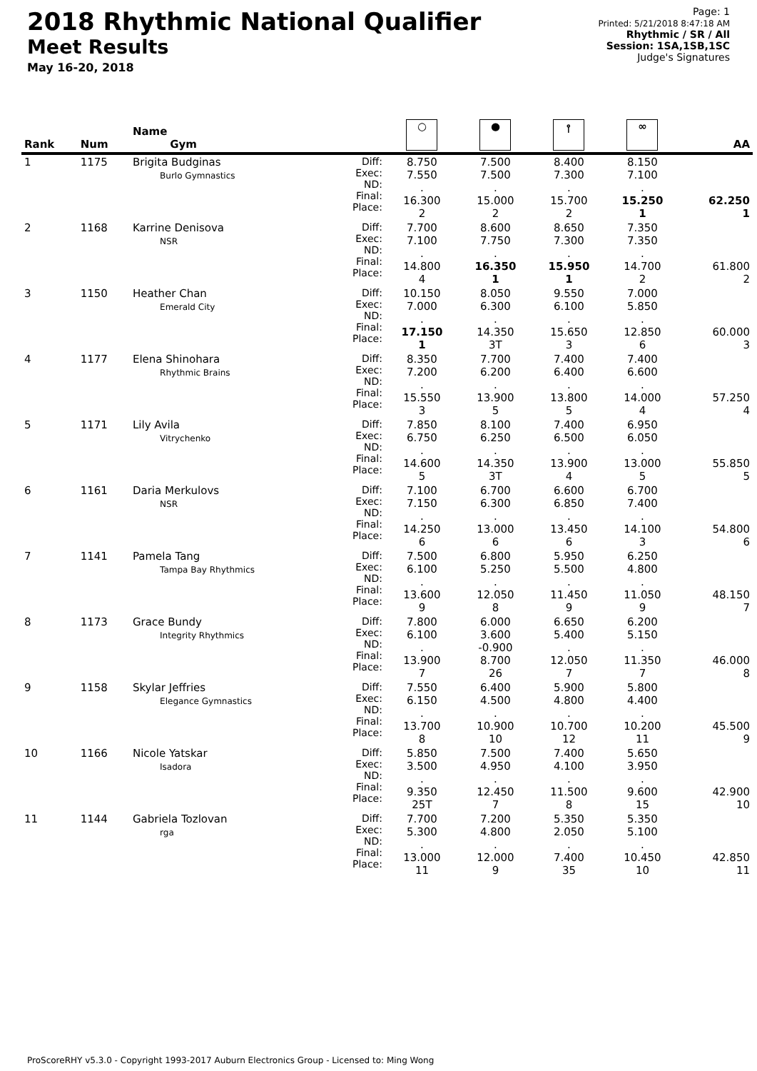2018 Rhythmic National Qualifier
Meet Results
May 16-20, 2018
Page: 1
Printed: 5/21/2018 8:47:18 AM
Rhythmic / SR / All
Session: 1SA,1SB,1SC
Judge's Signatures
| Rank | Num | Name Gym | | ○ | ● | ⫯ | ∞ | AA |
| --- | --- | --- | --- | --- | --- | --- | --- | --- |
| 1 | 1175 | Brigita Budginas Burlo Gymnastics | Diff: Exec: ND: Final: Place: | 8.750 7.550 . 16.300 2 | 7.500 7.500 . 15.000 2 | 8.400 7.300 . 15.700 2 | 8.150 7.100 . 15.250 1 | 62.250 1 |
| 2 | 1168 | Karrine Denisova NSR | Diff: Exec: ND: Final: Place: | 7.700 7.100 . 14.800 4 | 8.600 7.750 . 16.350 1 | 8.650 7.300 . 15.950 1 | 7.350 7.350 . 14.700 2 | 61.800 2 |
| 3 | 1150 | Heather Chan Emerald City | Diff: Exec: ND: Final: Place: | 10.150 7.000 . 17.150 1 | 8.050 6.300 . 14.350 3T | 9.550 6.100 . 15.650 3 | 7.000 5.850 . 12.850 6 | 60.000 3 |
| 4 | 1177 | Elena Shinohara Rhythmic Brains | Diff: Exec: ND: Final: Place: | 8.350 7.200 . 15.550 3 | 7.700 6.200 . 13.900 5 | 7.400 6.400 . 13.800 5 | 7.400 6.600 . 14.000 4 | 57.250 4 |
| 5 | 1171 | Lily Avila Vitrychenko | Diff: Exec: ND: Final: Place: | 7.850 6.750 . 14.600 5 | 8.100 6.250 . 14.350 3T | 7.400 6.500 . 13.900 4 | 6.950 6.050 . 13.000 5 | 55.850 5 |
| 6 | 1161 | Daria Merkulovs NSR | Diff: Exec: ND: Final: Place: | 7.100 7.150 . 14.250 6 | 6.700 6.300 . 13.000 6 | 6.600 6.850 . 13.450 6 | 6.700 7.400 . 14.100 3 | 54.800 6 |
| 7 | 1141 | Pamela Tang Tampa Bay Rhythmics | Diff: Exec: ND: Final: Place: | 7.500 6.100 . 13.600 9 | 6.800 5.250 . 12.050 8 | 5.950 5.500 . 11.450 9 | 6.250 4.800 . 11.050 9 | 48.150 7 |
| 8 | 1173 | Grace Bundy Integrity Rhythmics | Diff: Exec: ND: Final: Place: | 7.800 6.100 . 13.900 7 | 6.000 3.600 -0.900 8.700 26 | 6.650 5.400 . 12.050 7 | 6.200 5.150 . 11.350 7 | 46.000 8 |
| 9 | 1158 | Skylar Jeffries Elegance Gymnastics | Diff: Exec: ND: Final: Place: | 7.550 6.150 . 13.700 8 | 6.400 4.500 . 10.900 10 | 5.900 4.800 . 10.700 12 | 5.800 4.400 . 10.200 11 | 45.500 9 |
| 10 | 1166 | Nicole Yatskar Isadora | Diff: Exec: ND: Final: Place: | 5.850 3.500 . 9.350 25T | 7.500 4.950 . 12.450 7 | 7.400 4.100 . 11.500 8 | 5.650 3.950 . 9.600 15 | 42.900 10 |
| 11 | 1144 | Gabriela Tozlovan rga | Diff: Exec: ND: Final: Place: | 7.700 5.300 . 13.000 11 | 7.200 4.800 . 12.000 9 | 5.350 2.050 . 7.400 35 | 5.350 5.100 . 10.450 10 | 42.850 11 |
ProScoreRHY v5.3.0 - Copyright 1993-2017 Auburn Electronics Group - Licensed to: Ming Wong